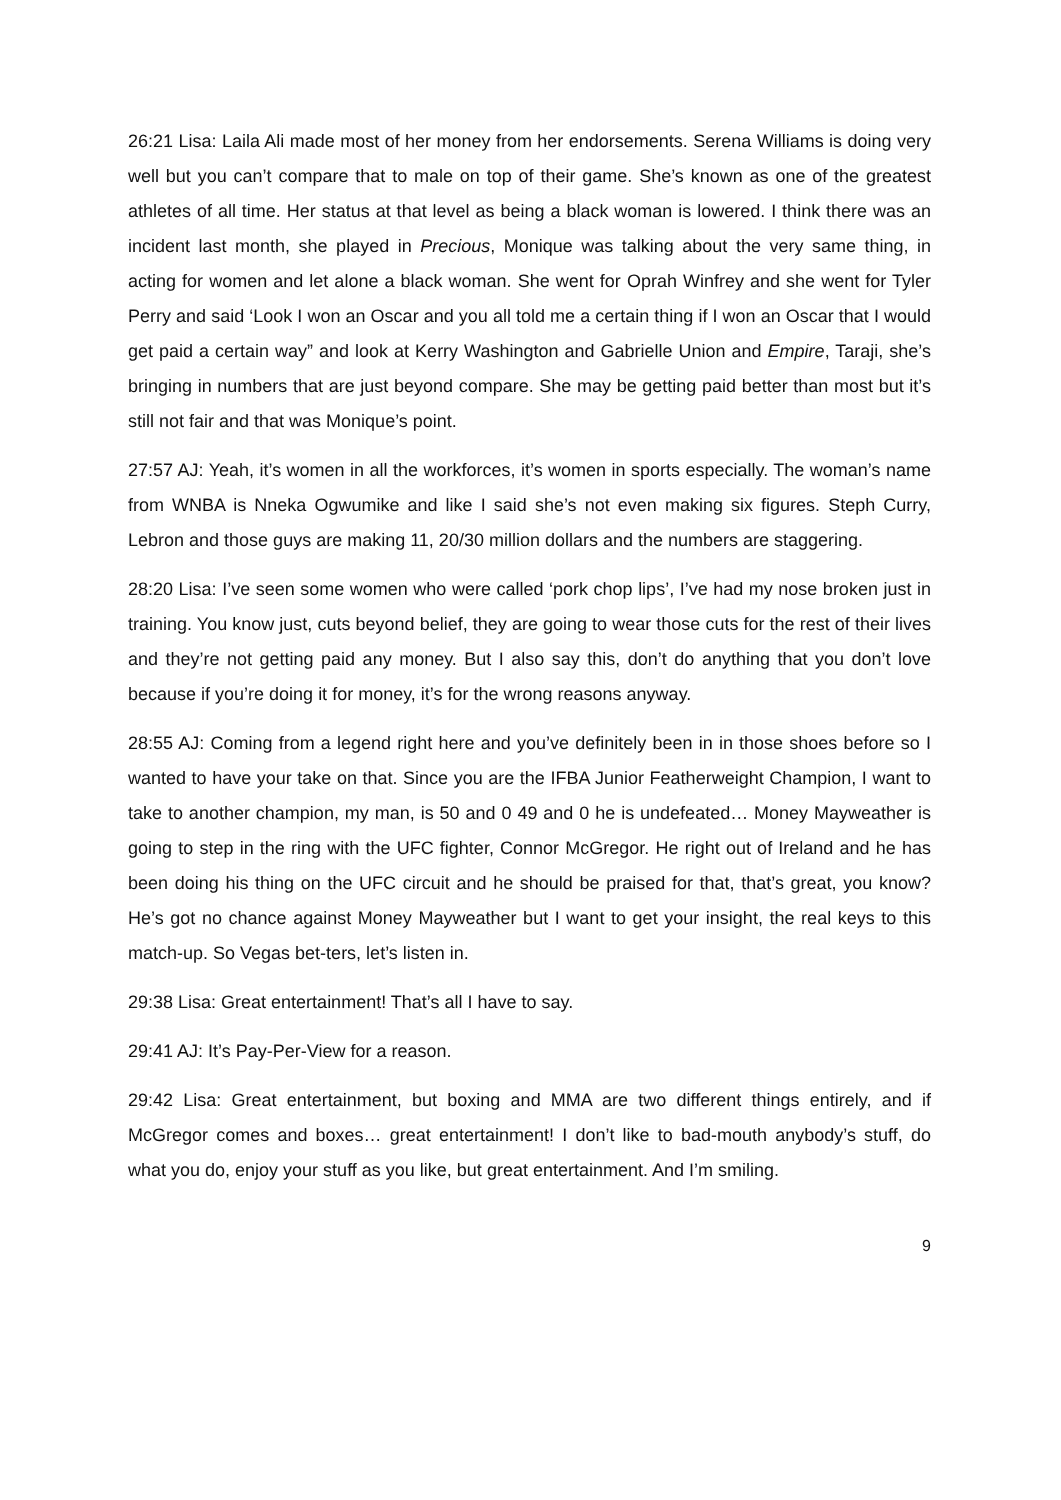26:21 Lisa: Laila Ali made most of her money from her endorsements. Serena Williams is doing very well but you can’t compare that to male on top of their game. She’s known as one of the greatest athletes of all time. Her status at that level as being a black woman is lowered. I think there was an incident last month, she played in Precious, Monique was talking about the very same thing, in acting for women and let alone a black woman. She went for Oprah Winfrey and she went for Tyler Perry and said ‘Look I won an Oscar and you all told me a certain thing if I won an Oscar that I would get paid a certain way” and look at Kerry Washington and Gabrielle Union and Empire, Taraji, she’s bringing in numbers that are just beyond compare. She may be getting paid better than most but it’s still not fair and that was Monique’s point.
27:57 AJ: Yeah, it’s women in all the workforces, it’s women in sports especially. The woman’s name from WNBA is Nneka Ogwumike and like I said she’s not even making six figures. Steph Curry, Lebron and those guys are making 11, 20/30 million dollars and the numbers are staggering.
28:20 Lisa: I’ve seen some women who were called ‘pork chop lips’, I’ve had my nose broken just in training. You know just, cuts beyond belief, they are going to wear those cuts for the rest of their lives and they’re not getting paid any money. But I also say this, don’t do anything that you don’t love because if you’re doing it for money, it’s for the wrong reasons anyway.
28:55 AJ: Coming from a legend right here and you’ve definitely been in in those shoes before so I wanted to have your take on that. Since you are the IFBA Junior Featherweight Champion, I want to take to another champion, my man, is 50 and 0 49 and 0 he is undefeated… Money Mayweather is going to step in the ring with the UFC fighter, Connor McGregor. He right out of Ireland and he has been doing his thing on the UFC circuit and he should be praised for that, that’s great, you know? He’s got no chance against Money Mayweather but I want to get your insight, the real keys to this match-up. So Vegas bet-ters, let’s listen in.
29:38 Lisa: Great entertainment! That’s all I have to say.
29:41 AJ: It’s Pay-Per-View for a reason.
29:42 Lisa: Great entertainment, but boxing and MMA are two different things entirely, and if McGregor comes and boxes… great entertainment! I don’t like to bad-mouth anybody’s stuff, do what you do, enjoy your stuff as you like, but great entertainment. And I’m smiling.
9